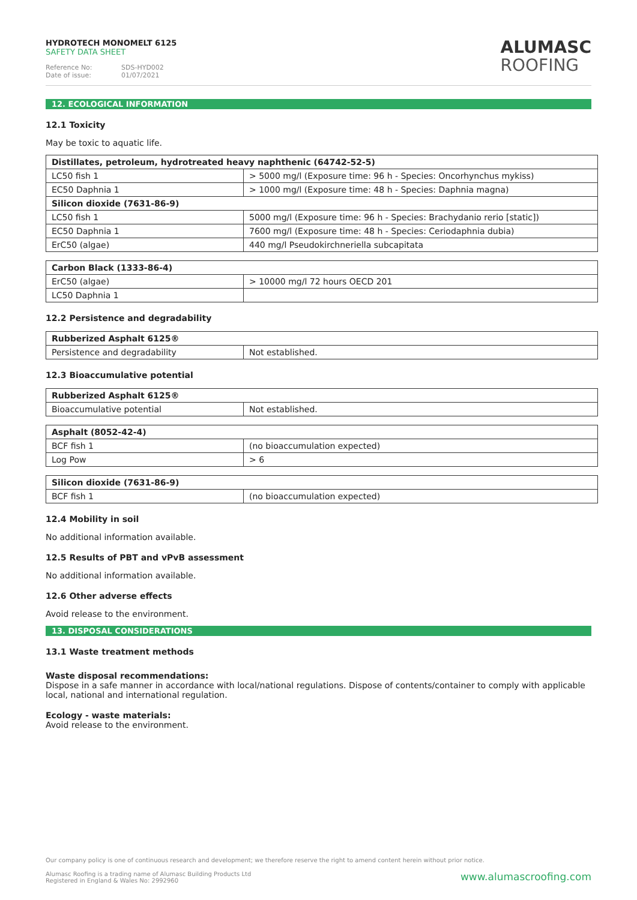HYDROTECH MONOMELT 6125
SAFETY DATA SHEET
Reference No: SDS-HYD002
Date of issue: 01/07/2021
ALUMASC
ROOFING
12. ECOLOGICAL INFORMATION
12.1 Toxicity
May be toxic to aquatic life.
| Distillates, petroleum, hydrotreated heavy naphthenic (64742-52-5) | |
| --- | --- |
| LC50 fish 1 | > 5000 mg/l (Exposure time: 96 h - Species: Oncorhynchus mykiss) |
| EC50 Daphnia 1 | > 1000 mg/l (Exposure time: 48 h - Species: Daphnia magna) |
| Silicon dioxide (7631-86-9) | |
| LC50 fish 1 | 5000 mg/l (Exposure time: 96 h - Species: Brachydanio rerio [static]) |
| EC50 Daphnia 1 | 7600 mg/l (Exposure time: 48 h - Species: Ceriodaphnia dubia) |
| ErC50 (algae) | 440 mg/l Pseudokirchneriella subcapitata |
| Carbon Black (1333-86-4) | |
| --- | --- |
| ErC50 (algae) | > 10000 mg/l 72 hours OECD 201 |
| LC50 Daphnia 1 | |
12.2 Persistence and degradability
| Rubberized Asphalt 6125® | |
| --- | --- |
| Persistence and degradability | Not established. |
12.3 Bioaccumulative potential
| Rubberized Asphalt 6125® | |
| --- | --- |
| Bioaccumulative potential | Not established. |
| Asphalt (8052-42-4) | |
| --- | --- |
| BCF fish 1 | (no bioaccumulation expected) |
| Log Pow | > 6 |
| Silicon dioxide (7631-86-9) | |
| --- | --- |
| BCF fish 1 | (no bioaccumulation expected) |
12.4 Mobility in soil
No additional information available.
12.5 Results of PBT and vPvB assessment
No additional information available.
12.6 Other adverse effects
Avoid release to the environment.
13. DISPOSAL CONSIDERATIONS
13.1 Waste treatment methods
Waste disposal recommendations:
Dispose in a safe manner in accordance with local/national regulations. Dispose of contents/container to comply with applicable local, national and international regulation.
Ecology - waste materials:
Avoid release to the environment.
Our company policy is one of continuous research and development; we therefore reserve the right to amend content herein without prior notice.
www.alumascroofing.com Alumasc Roofing is a trading name of Alumasc Building Products Ltd
Registered in England & Wales No: 2992960